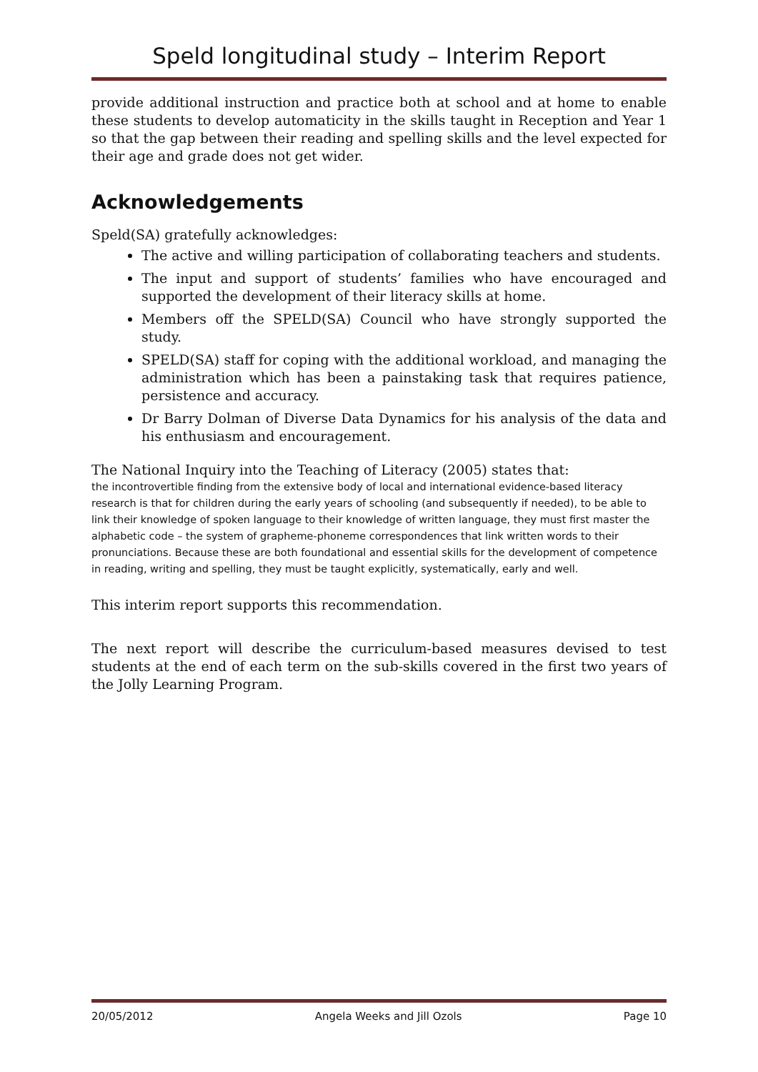Speld longitudinal study – Interim Report
provide additional instruction and practice both at school and at home to enable these students to develop automaticity in the skills taught in Reception and Year 1 so that the gap between their reading and spelling skills and the level expected for their age and grade does not get wider.
Acknowledgements
Speld(SA) gratefully acknowledges:
The active and willing participation of collaborating teachers and students.
The input and support of students’ families who have encouraged and supported the development of their literacy skills at home.
Members off the SPELD(SA) Council who have strongly supported the study.
SPELD(SA) staff for coping with the additional workload, and managing the administration which has been a painstaking task that requires patience, persistence and accuracy.
Dr Barry Dolman of Diverse Data Dynamics for his analysis of the data and his enthusiasm and encouragement.
The National Inquiry into the Teaching of Literacy (2005) states that:
the incontrovertible finding from the extensive body of local and international evidence-based literacy research is that for children during the early years of schooling (and subsequently if needed), to be able to link their knowledge of spoken language to their knowledge of written language, they must first master the alphabetic code – the system of grapheme-phoneme correspondences that link written words to their pronunciations. Because these are both foundational and essential skills for the development of competence in reading, writing and spelling, they must be taught explicitly, systematically, early and well.
This interim report supports this recommendation.
The next report will describe the curriculum-based measures devised to test students at the end of each term on the sub-skills covered in the first two years of the Jolly Learning Program.
20/05/2012 Angela Weeks and Jill Ozols Page 10